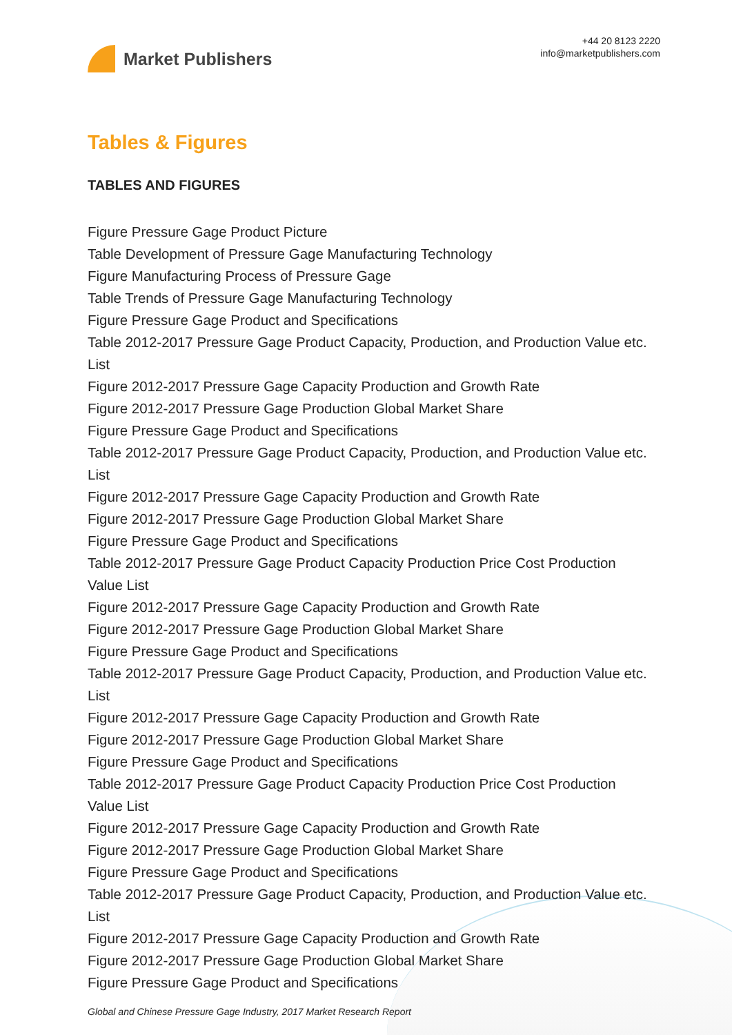Market Publishers
+44 20 8123 2220
info@marketpublishers.com
Tables & Figures
TABLES AND FIGURES
Figure Pressure Gage Product Picture
Table Development of Pressure Gage Manufacturing Technology
Figure Manufacturing Process of Pressure Gage
Table Trends of Pressure Gage Manufacturing Technology
Figure Pressure Gage Product and Specifications
Table 2012-2017 Pressure Gage Product Capacity, Production, and Production Value etc. List
Figure 2012-2017 Pressure Gage Capacity Production and Growth Rate
Figure 2012-2017 Pressure Gage Production Global Market Share
Figure Pressure Gage Product and Specifications
Table 2012-2017 Pressure Gage Product Capacity, Production, and Production Value etc. List
Figure 2012-2017 Pressure Gage Capacity Production and Growth Rate
Figure 2012-2017 Pressure Gage Production Global Market Share
Figure Pressure Gage Product and Specifications
Table 2012-2017 Pressure Gage Product Capacity Production Price Cost Production Value List
Figure 2012-2017 Pressure Gage Capacity Production and Growth Rate
Figure 2012-2017 Pressure Gage Production Global Market Share
Figure Pressure Gage Product and Specifications
Table 2012-2017 Pressure Gage Product Capacity, Production, and Production Value etc. List
Figure 2012-2017 Pressure Gage Capacity Production and Growth Rate
Figure 2012-2017 Pressure Gage Production Global Market Share
Figure Pressure Gage Product and Specifications
Table 2012-2017 Pressure Gage Product Capacity Production Price Cost Production Value List
Figure 2012-2017 Pressure Gage Capacity Production and Growth Rate
Figure 2012-2017 Pressure Gage Production Global Market Share
Figure Pressure Gage Product and Specifications
Table 2012-2017 Pressure Gage Product Capacity, Production, and Production Value etc. List
Figure 2012-2017 Pressure Gage Capacity Production and Growth Rate
Figure 2012-2017 Pressure Gage Production Global Market Share
Figure Pressure Gage Product and Specifications
Global and Chinese Pressure Gage Industry, 2017 Market Research Report